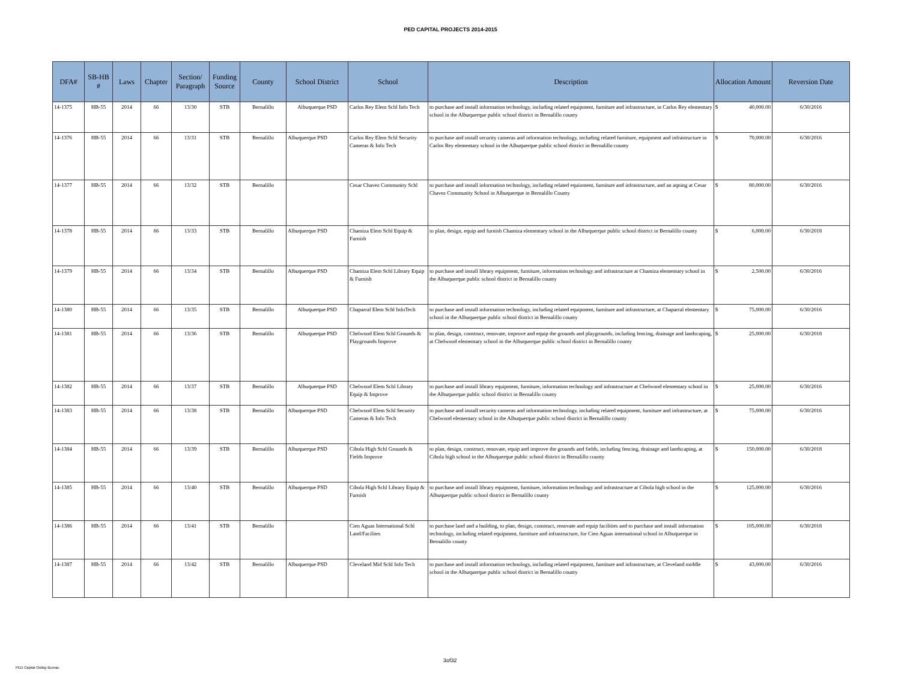PED CAPITAL PROJECTS 2014-2015
| DFA# | SB-HB # | Laws | Chapter | Section/ Paragraph | Funding Source | County | School District | School | Description | Allocation Amount | | Reversion Date |
| --- | --- | --- | --- | --- | --- | --- | --- | --- | --- | --- | --- | --- |
| 14-1375 | HB-55 | 2014 | 66 | 13/30 | STB | Bernalillo | Albuquerque PSD | Carlos Rey Elem Schl Info Tech | to purchase and install information technology, including related equipment, furniture and infrastructure, in Carlos Rey elementary school in the Albuquerque public school district in Bernalillo county | $ | 40,000.00 | 6/30/2016 |
| 14-1376 | HB-55 | 2014 | 66 | 13/31 | STB | Bernalillo | Albuquerque PSD | Carlos Rey Elem Schl Security Cameras & Info Tech | to purchase and install security cameras and information technology, including related furniture, equipment and infrastructure in Carlos Rey elementary school in the Albuquerque public school district in Bernalillo county | $ | 70,000.00 | 6/30/2016 |
| 14-1377 | HB-55 | 2014 | 66 | 13/32 | STB | Bernalillo | | Cesar Chavez Community Schl | to purchase and install information technology, including related equioment, furniture and infrastructure, and an aqning at Cesar Chavez Community School in Albuquerque in Bernalillo County | $ | 80,000.00 | 6/30/2016 |
| 14-1378 | HB-55 | 2014 | 66 | 13/33 | STB | Bernalillo | Albuquerque PSD | Chamiza Elem Schl Equip & Furnish | to plan, design, equip and furnish Chamiza elementary school in the Albuquerque public school district in Bernalillo county | $ | 6,000.00 | 6/30/2018 |
| 14-1379 | HB-55 | 2014 | 66 | 13/34 | STB | Bernalillo | Albuquerque PSD | Chamiza Elem Schl Library Equip & Furnish | to purchase and install library equipment, furniture, information technology and infrastructure at Chamiza elementary school in the Albuquerque public school district in Bernalillo county | $ | 2,500.00 | 6/30/2016 |
| 14-1380 | HB-55 | 2014 | 66 | 13/35 | STB | Bernalillo | Albuquerque PSD | Chaparral Elem Schl InfoTech | to purchase and install information technology, including related equipment, furniture and infrastructure, at Chaparral elementary school in the Albuquerque public school district in Bernalillo county | $ | 75,000.00 | 6/30/2016 |
| 14-1381 | HB-55 | 2014 | 66 | 13/36 | STB | Bernalillo | Albuquerque PSD | Chelwood Elem Schl Grounds & Playgrounds Improve | to plan, design, construct, renovate, improve and equip the grounds and playgrounds, including fencing, drainage and landscaping, at Chelwood elementary school in the Albuquerque public school district in Bernalillo county | $ | 25,000.00 | 6/30/2018 |
| 14-1382 | HB-55 | 2014 | 66 | 13/37 | STB | Bernalillo | Albuquerque PSD | Chelwood Elem Schl Library Equip & Improve | to purchase and install library equipment, furniture, information technology and infrastructure at Chelwood elementary school in the Albuquerque public school district in Bernalillo county | $ | 25,000.00 | 6/30/2016 |
| 14-1383 | HB-55 | 2014 | 66 | 13/38 | STB | Bernalillo | Albuquerque PSD | Chelwood Elem Schl Security Cameras & Info Tech | to purchase and install security cameras and information technology, including related equipment, furniture and infrastructure, at Chelwood elementary school in the Albuquerque public school district in Bernalillo county | $ | 75,000.00 | 6/30/2016 |
| 14-1384 | HB-55 | 2014 | 66 | 13/39 | STB | Bernalillo | Albuquerque PSD | Cibola High Schl Grounds & Fields Improve | to plan, design, construct, renovate, equip and improve the grounds and fields, including fencing, drainage and landscaping, at Cibola high school in the Albuquerque public school district in Bernalillo county | $ | 150,000.00 | 6/30/2018 |
| 14-1385 | HB-55 | 2014 | 66 | 13/40 | STB | Bernalillo | Albuquerque PSD | Cibola High Schl Library Equip & Furnish | to purchase and install library equipment, furniture, information technology and infrastructure at Cibola high school in the Albuquerque public school district in Bernalillo county | $ | 125,000.00 | 6/30/2016 |
| 14-1386 | HB-55 | 2014 | 66 | 13/41 | STB | Bernalillo | | Cien Aguas International Schl Land/Facilites | to purchase land and a building, to plan, design, construct, renovate and equip facilities and to purchase and install information technology, including related equipment, furniture and infrastructure, for Cien Aguas international school in Albuquerque in Bernalillo county | $ | 105,000.00 | 6/30/2018 |
| 14-1387 | HB-55 | 2014 | 66 | 13/42 | STB | Bernalillo | Albuquerque PSD | Cleveland Mid Schl Info Tech | to purchase and install information technology, including related equipment, furniture and infrastructure, at Cleveland middle school in the Albuquerque public school district in Bernalillo county | $ | 43,000.00 | 6/30/2016 |
3of32
PED Capital Outlay Bureau